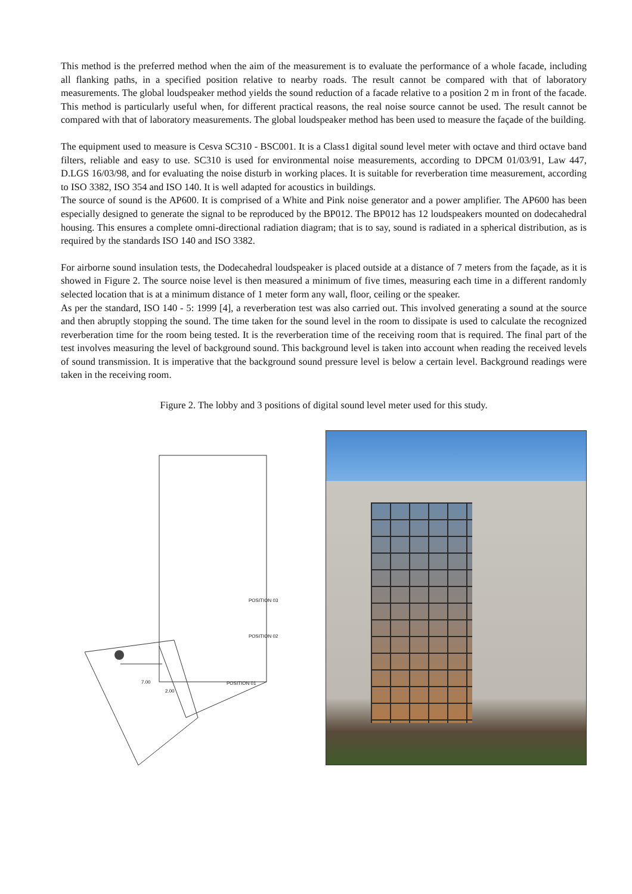This method is the preferred method when the aim of the measurement is to evaluate the performance of a whole facade, including all flanking paths, in a specified position relative to nearby roads. The result cannot be compared with that of laboratory measurements. The global loudspeaker method yields the sound reduction of a facade relative to a position 2 m in front of the facade. This method is particularly useful when, for different practical reasons, the real noise source cannot be used. The result cannot be compared with that of laboratory measurements. The global loudspeaker method has been used to measure the façade of the building.
The equipment used to measure is Cesva SC310 - BSC001. It is a Class1 digital sound level meter with octave and third octave band filters, reliable and easy to use. SC310 is used for environmental noise measurements, according to DPCM 01/03/91, Law 447, D.LGS 16/03/98, and for evaluating the noise disturb in working places. It is suitable for reverberation time measurement, according to ISO 3382, ISO 354 and ISO 140. It is well adapted for acoustics in buildings.
The source of sound is the AP600. It is comprised of a White and Pink noise generator and a power amplifier. The AP600 has been especially designed to generate the signal to be reproduced by the BP012. The BP012 has 12 loudspeakers mounted on dodecahedral housing. This ensures a complete omni-directional radiation diagram; that is to say, sound is radiated in a spherical distribution, as is required by the standards ISO 140 and ISO 3382.
For airborne sound insulation tests, the Dodecahedral loudspeaker is placed outside at a distance of 7 meters from the façade, as it is showed in Figure 2. The source noise level is then measured a minimum of five times, measuring each time in a different randomly selected location that is at a minimum distance of 1 meter form any wall, floor, ceiling or the speaker.
As per the standard, ISO 140 - 5: 1999 [4], a reverberation test was also carried out. This involved generating a sound at the source and then abruptly stopping the sound. The time taken for the sound level in the room to dissipate is used to calculate the recognized reverberation time for the room being tested. It is the reverberation time of the receiving room that is required. The final part of the test involves measuring the level of background sound. This background level is taken into account when reading the received levels of sound transmission. It is imperative that the background sound pressure level is below a certain level. Background readings were taken in the receiving room.
Figure 2. The lobby and 3 positions of digital sound level meter used for this study.
POSITION 03
POSITION 02
POSITION 01 7.00
2.00